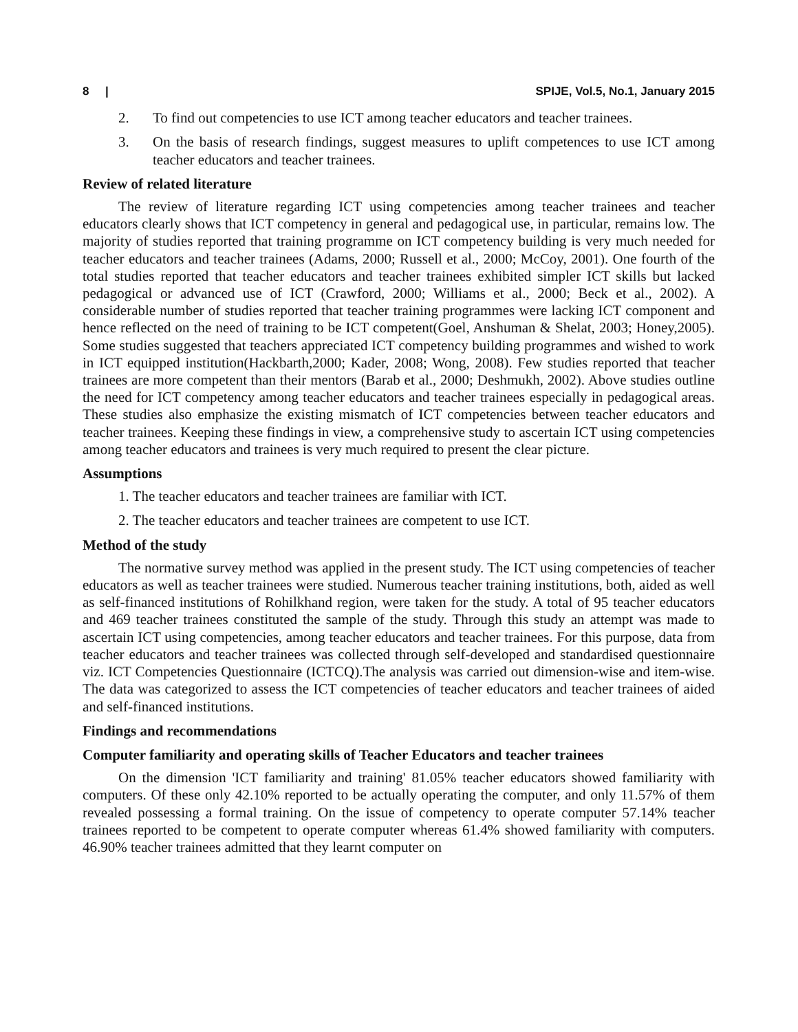8 | SPIJE, Vol.5, No.1, January 2015
2. To find out competencies to use ICT among teacher educators and teacher trainees.
3. On the basis of research findings, suggest measures to uplift competences to use ICT among teacher educators and teacher trainees.
Review of related literature
The review of literature regarding ICT using competencies among teacher trainees and teacher educators clearly shows that ICT competency in general and pedagogical use, in particular, remains low. The majority of studies reported that training programme on ICT competency building is very much needed for teacher educators and teacher trainees (Adams, 2000; Russell et al., 2000; McCoy, 2001). One fourth of the total studies reported that teacher educators and teacher trainees exhibited simpler ICT skills but lacked pedagogical or advanced use of ICT (Crawford, 2000; Williams et al., 2000; Beck et al., 2002). A considerable number of studies reported that teacher training programmes were lacking ICT component and hence reflected on the need of training to be ICT competent(Goel, Anshuman & Shelat, 2003; Honey,2005). Some studies suggested that teachers appreciated ICT competency building programmes and wished to work in ICT equipped institution(Hackbarth,2000; Kader, 2008; Wong, 2008). Few studies reported that teacher trainees are more competent than their mentors (Barab et al., 2000; Deshmukh, 2002). Above studies outline the need for ICT competency among teacher educators and teacher trainees especially in pedagogical areas. These studies also emphasize the existing mismatch of ICT competencies between teacher educators and teacher trainees. Keeping these findings in view, a comprehensive study to ascertain ICT using competencies among teacher educators and trainees is very much required to present the clear picture.
Assumptions
1. The teacher educators and teacher trainees are familiar with ICT.
2. The teacher educators and teacher trainees are competent to use ICT.
Method of the study
The normative survey method was applied in the present study. The ICT using competencies of teacher educators as well as teacher trainees were studied. Numerous teacher training institutions, both, aided as well as self-financed institutions of Rohilkhand region, were taken for the study. A total of 95 teacher educators and 469 teacher trainees constituted the sample of the study. Through this study an attempt was made to ascertain ICT using competencies, among teacher educators and teacher trainees. For this purpose, data from teacher educators and teacher trainees was collected through self-developed and standardised questionnaire viz. ICT Competencies Questionnaire (ICTCQ).The analysis was carried out dimension-wise and item-wise. The data was categorized to assess the ICT competencies of teacher educators and teacher trainees of aided and self-financed institutions.
Findings and recommendations
Computer familiarity and operating skills of Teacher Educators and teacher trainees
On the dimension 'ICT familiarity and training' 81.05% teacher educators showed familiarity with computers. Of these only 42.10% reported to be actually operating the computer, and only 11.57% of them revealed possessing a formal training. On the issue of competency to operate computer 57.14% teacher trainees reported to be competent to operate computer whereas 61.4% showed familiarity with computers. 46.90% teacher trainees admitted that they learnt computer on